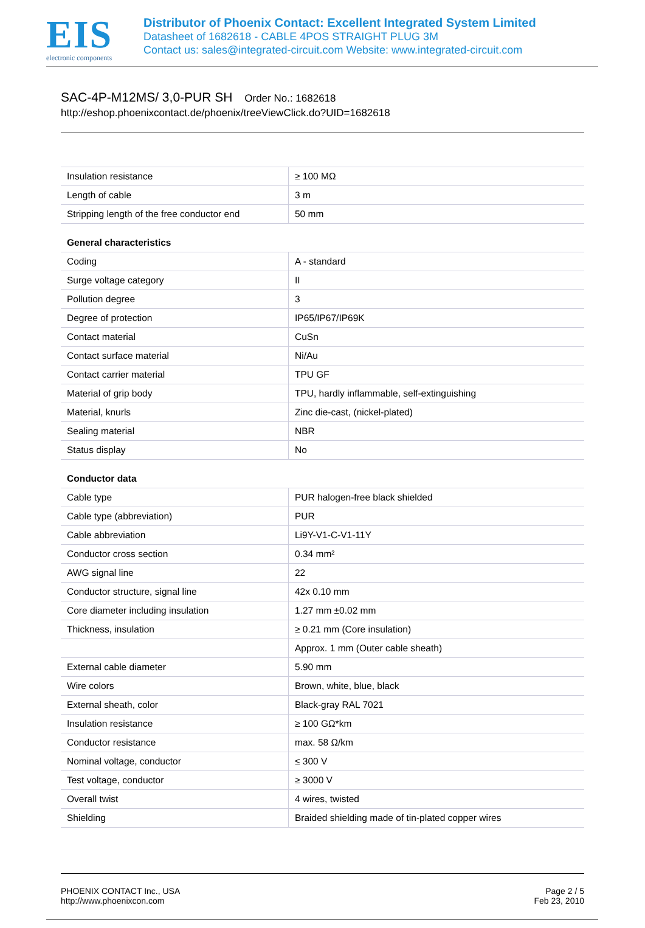EIS
electronic components
Distributor of Phoenix Contact: Excellent Integrated System Limited
Datasheet of 1682618 - CABLE 4POS STRAIGHT PLUG 3M
Contact us: sales@integrated-circuit.com Website: www.integrated-circuit.com
SAC-4P-M12MS/ 3,0-PUR SH Order No.: 1682618
http://eshop.phoenixcontact.de/phoenix/treeViewClick.do?UID=1682618
| Insulation resistance | ≥ 100 MΩ |
| Length of cable | 3 m |
| Stripping length of the free conductor end | 50 mm |
| General characteristics | |
| Coding | A - standard |
| Surge voltage category | II |
| Pollution degree | 3 |
| Degree of protection | IP65/IP67/IP69K |
| Contact material | CuSn |
| Contact surface material | Ni/Au |
| Contact carrier material | TPU GF |
| Material of grip body | TPU, hardly inflammable, self-extinguishing |
| Material, knurls | Zinc die-cast, (nickel-plated) |
| Sealing material | NBR |
| Status display | No |
| Conductor data | |
| Cable type | PUR halogen-free black shielded |
| Cable type (abbreviation) | PUR |
| Cable abbreviation | Li9Y-V1-C-V1-11Y |
| Conductor cross section | 0.34 mm² |
| AWG signal line | 22 |
| Conductor structure, signal line | 42x 0.10 mm |
| Core diameter including insulation | 1.27 mm ±0.02 mm |
| Thickness, insulation | ≥ 0.21 mm (Core insulation) |
| | Approx. 1 mm (Outer cable sheath) |
| External cable diameter | 5.90 mm |
| Wire colors | Brown, white, blue, black |
| External sheath, color | Black-gray RAL 7021 |
| Insulation resistance | ≥ 100 GΩ*km |
| Conductor resistance | max. 58 Ω/km |
| Nominal voltage, conductor | ≤ 300 V |
| Test voltage, conductor | ≥ 3000 V |
| Overall twist | 4 wires, twisted |
| Shielding | Braided shielding made of tin-plated copper wires |
PHOENIX CONTACT Inc., USA
http://www.phoenixcon.com
Page 2 / 5
Feb 23, 2010